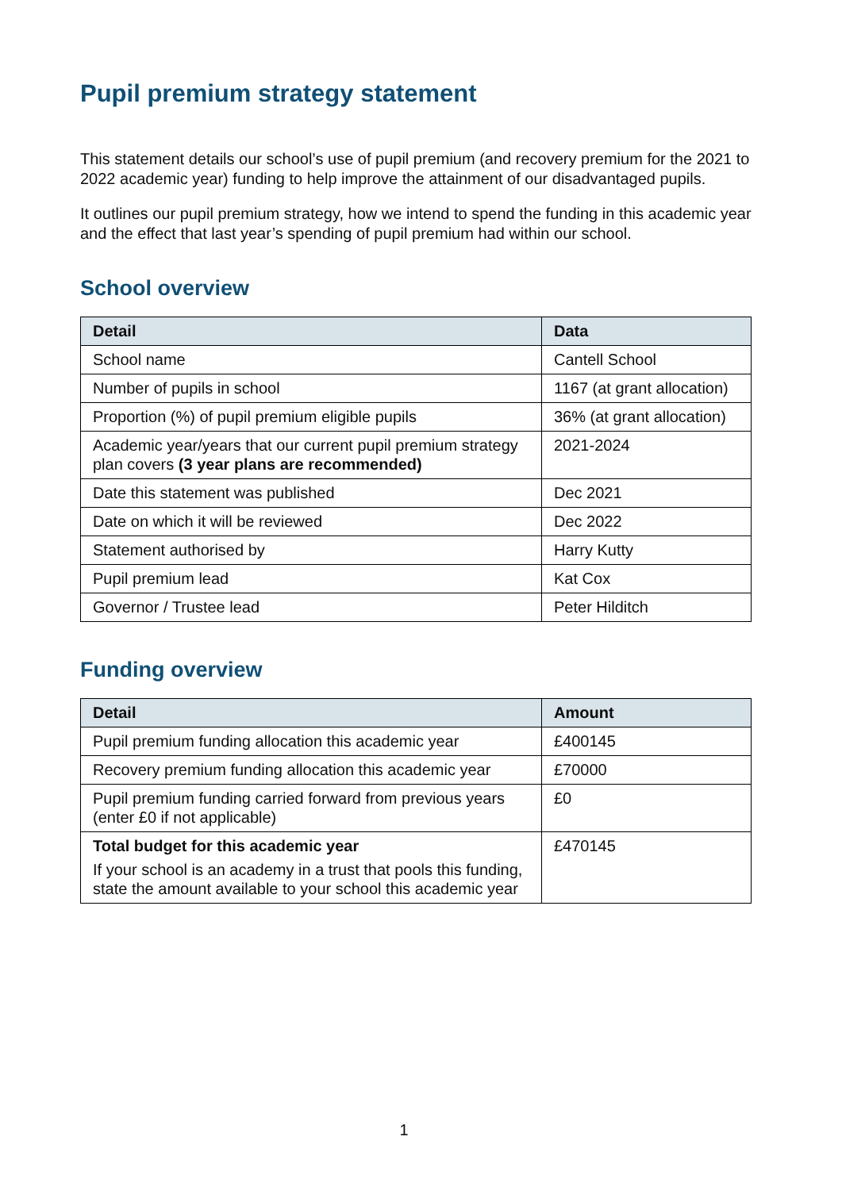Pupil premium strategy statement
This statement details our school’s use of pupil premium (and recovery premium for the 2021 to 2022 academic year) funding to help improve the attainment of our disadvantaged pupils.
It outlines our pupil premium strategy, how we intend to spend the funding in this academic year and the effect that last year’s spending of pupil premium had within our school.
School overview
| Detail | Data |
| --- | --- |
| School name | Cantell School |
| Number of pupils in school | 1167 (at grant allocation) |
| Proportion (%) of pupil premium eligible pupils | 36% (at grant allocation) |
| Academic year/years that our current pupil premium strategy plan covers (3 year plans are recommended) | 2021-2024 |
| Date this statement was published | Dec 2021 |
| Date on which it will be reviewed | Dec 2022 |
| Statement authorised by | Harry Kutty |
| Pupil premium lead | Kat Cox |
| Governor / Trustee lead | Peter Hilditch |
Funding overview
| Detail | Amount |
| --- | --- |
| Pupil premium funding allocation this academic year | £400145 |
| Recovery premium funding allocation this academic year | £70000 |
| Pupil premium funding carried forward from previous years (enter £0 if not applicable) | £0 |
| Total budget for this academic year If your school is an academy in a trust that pools this funding, state the amount available to your school this academic year | £470145 |
1